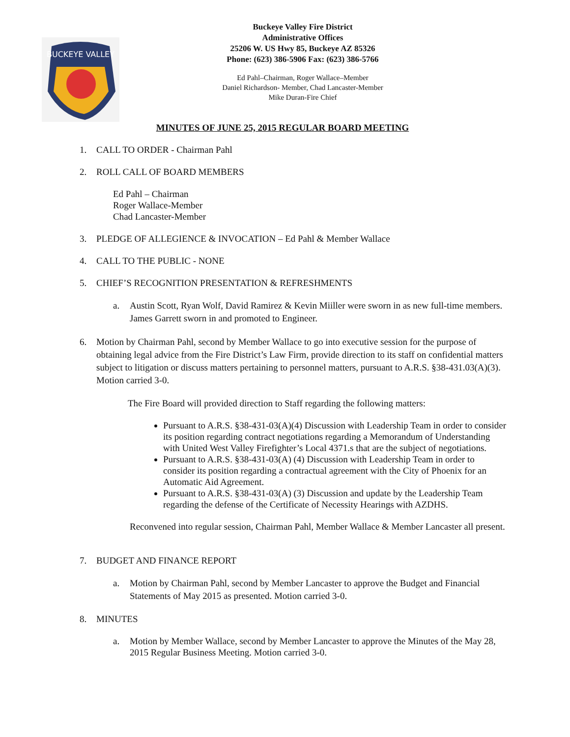BUCKEYE VALLEY
Buckeye Valley Fire District
Administrative Offices
25206 W. US Hwy 85, Buckeye AZ 85326
Phone: (623) 386-5906 Fax: (623) 386-5766
Ed Pahl–Chairman, Roger Wallace–Member
Daniel Richardson- Member, Chad Lancaster-Member
Mike Duran-Fire Chief
MINUTES OF JUNE 25, 2015 REGULAR BOARD MEETING
1. CALL TO ORDER - Chairman Pahl
2. ROLL CALL OF BOARD MEMBERS
Ed Pahl – Chairman
Roger Wallace-Member
Chad Lancaster-Member
3. PLEDGE OF ALLEGIENCE & INVOCATION – Ed Pahl & Member Wallace
4. CALL TO THE PUBLIC - NONE
5. CHIEF’S RECOGNITION PRESENTATION & REFRESHMENTS
a. Austin Scott, Ryan Wolf, David Ramirez & Kevin Miiller were sworn in as new full-time members. James Garrett sworn in and promoted to Engineer.
6. Motion by Chairman Pahl, second by Member Wallace to go into executive session for the purpose of obtaining legal advice from the Fire District’s Law Firm, provide direction to its staff on confidential matters subject to litigation or discuss matters pertaining to personnel matters, pursuant to A.R.S. §38-431.03(A)(3). Motion carried 3-0.
The Fire Board will provided direction to Staff regarding the following matters:
Pursuant to A.R.S. §38-431-03(A)(4) Discussion with Leadership Team in order to consider its position regarding contract negotiations regarding a Memorandum of Understanding with United West Valley Firefighter’s Local 4371.s that are the subject of negotiations.
Pursuant to A.R.S. §38-431-03(A) (4) Discussion with Leadership Team in order to consider its position regarding a contractual agreement with the City of Phoenix for an Automatic Aid Agreement.
Pursuant to A.R.S. §38-431-03(A) (3) Discussion and update by the Leadership Team regarding the defense of the Certificate of Necessity Hearings with AZDHS.
Reconvened into regular session, Chairman Pahl, Member Wallace & Member Lancaster all present.
7. BUDGET AND FINANCE REPORT
a. Motion by Chairman Pahl, second by Member Lancaster to approve the Budget and Financial Statements of May 2015 as presented. Motion carried 3-0.
8. MINUTES
a. Motion by Member Wallace, second by Member Lancaster to approve the Minutes of the May 28, 2015 Regular Business Meeting. Motion carried 3-0.